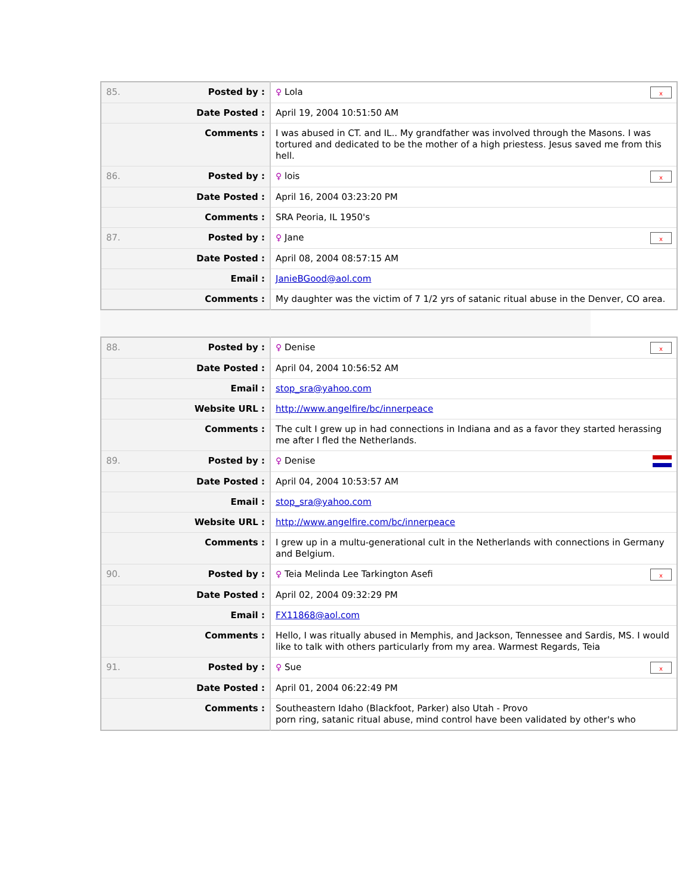| 85. | Posted by : | x ♀ Lola |
| | Date Posted : | April 19, 2004 10:51:50 AM |
| | Comments : | I was abused in CT. and IL.. My grandfather was involved through the Masons. I was tortured and dedicated to be the mother of a high priestess. Jesus saved me from this hell. |
| 86. | Posted by : | x ♀ lois |
| | Date Posted : | April 16, 2004 03:23:20 PM |
| | Comments : | SRA Peoria, IL 1950's |
| 87. | Posted by : | x ♀ Jane |
| | Date Posted : | April 08, 2004 08:57:15 AM |
| | Email : | JanieBGood@aol.com |
| | Comments : | My daughter was the victim of 7 1/2 yrs of satanic ritual abuse in the Denver, CO area. |
| 88. | Posted by : | x ♀ Denise |
| | Date Posted : | April 04, 2004 10:56:52 AM |
| | Email : | stop_sra@yahoo.com |
| | Website URL : | http://www.angelfire/bc/innerpeace |
| | Comments : | The cult I grew up in had connections in Indiana and as a favor they started herassing me after I fled the Netherlands. |
| 89. | Posted by : | ♀ Denise |
| | Date Posted : | April 04, 2004 10:53:57 AM |
| | Email : | stop_sra@yahoo.com |
| | Website URL : | http://www.angelfire.com/bc/innerpeace |
| | Comments : | I grew up in a multu-generational cult in the Netherlands with connections in Germany and Belgium. |
| 90. | Posted by : | x ♀ Teia Melinda Lee Tarkington Asefi |
| | Date Posted : | April 02, 2004 09:32:29 PM |
| | Email : | FX11868@aol.com |
| | Comments : | Hello, I was ritually abused in Memphis, and Jackson, Tennessee and Sardis, MS. I would like to talk with others particularly from my area. Warmest Regards, Teia |
| 91. | Posted by : | x ♀ Sue |
| | Date Posted : | April 01, 2004 06:22:49 PM |
| | Comments : | Southeastern Idaho (Blackfoot, Parker) also Utah - Provo porn ring, satanic ritual abuse, mind control have been validated by other's who |